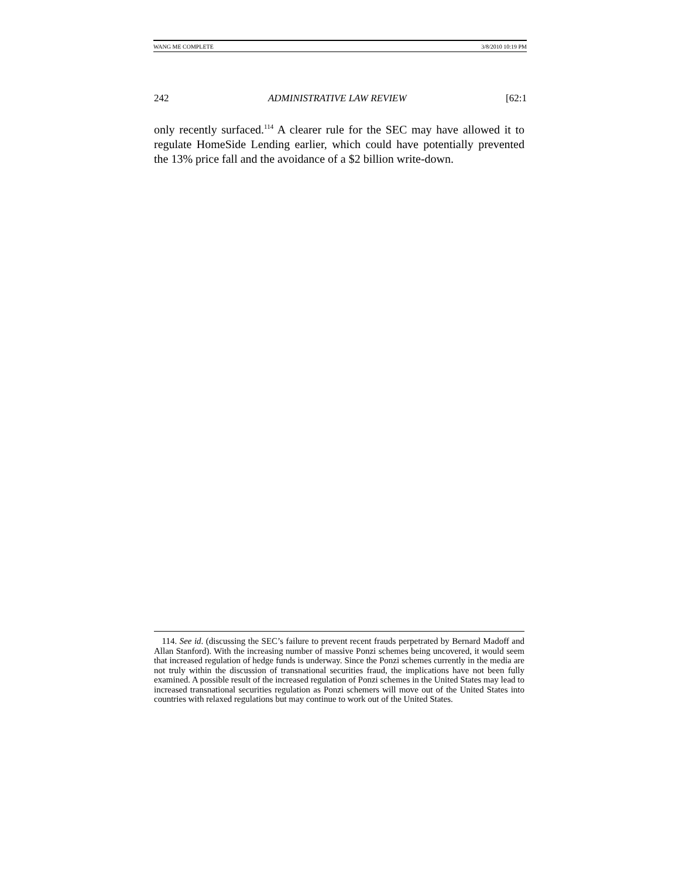WANG ME COMPLETE 3/8/2010 10:19 PM
242 ADMINISTRATIVE LAW REVIEW [62:1
only recently surfaced.<sup>114</sup> A clearer rule for the SEC may have allowed it to regulate HomeSide Lending earlier, which could have potentially prevented the 13% price fall and the avoidance of a $2 billion write-down.
114. See id. (discussing the SEC’s failure to prevent recent frauds perpetrated by Bernard Madoff and Allan Stanford). With the increasing number of massive Ponzi schemes being uncovered, it would seem that increased regulation of hedge funds is underway. Since the Ponzi schemes currently in the media are not truly within the discussion of transnational securities fraud, the implications have not been fully examined. A possible result of the increased regulation of Ponzi schemes in the United States may lead to increased transnational securities regulation as Ponzi schemers will move out of the United States into countries with relaxed regulations but may continue to work out of the United States.